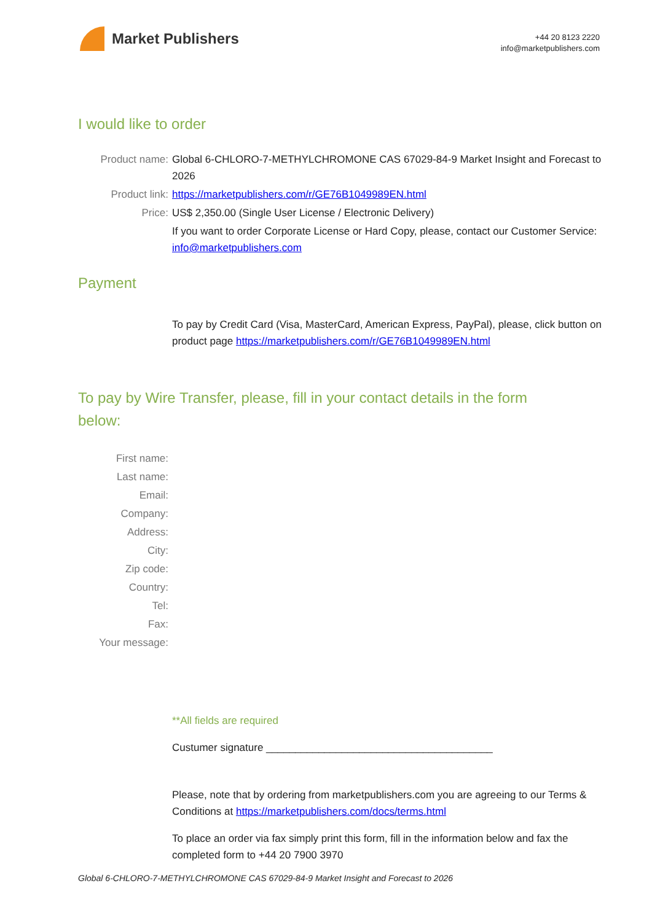Market Publishers
+44 20 8123 2220
info@marketpublishers.com
I would like to order
Product name: Global 6-CHLORO-7-METHYLCHROMONE CAS 67029-84-9 Market Insight and Forecast to 2026
Product link: https://marketpublishers.com/r/GE76B1049989EN.html
Price: US$ 2,350.00 (Single User License / Electronic Delivery)
If you want to order Corporate License or Hard Copy, please, contact our Customer Service:
info@marketpublishers.com
Payment
To pay by Credit Card (Visa, MasterCard, American Express, PayPal), please, click button on product page https://marketpublishers.com/r/GE76B1049989EN.html
To pay by Wire Transfer, please, fill in your contact details in the form below:
First name:
Last name:
Email:
Company:
Address:
City:
Zip code:
Country:
Tel:
Fax:
Your message:
**All fields are required
Custumer signature _______________________________________
Please, note that by ordering from marketpublishers.com you are agreeing to our Terms & Conditions at https://marketpublishers.com/docs/terms.html
To place an order via fax simply print this form, fill in the information below and fax the completed form to +44 20 7900 3970
Global 6-CHLORO-7-METHYLCHROMONE CAS 67029-84-9 Market Insight and Forecast to 2026